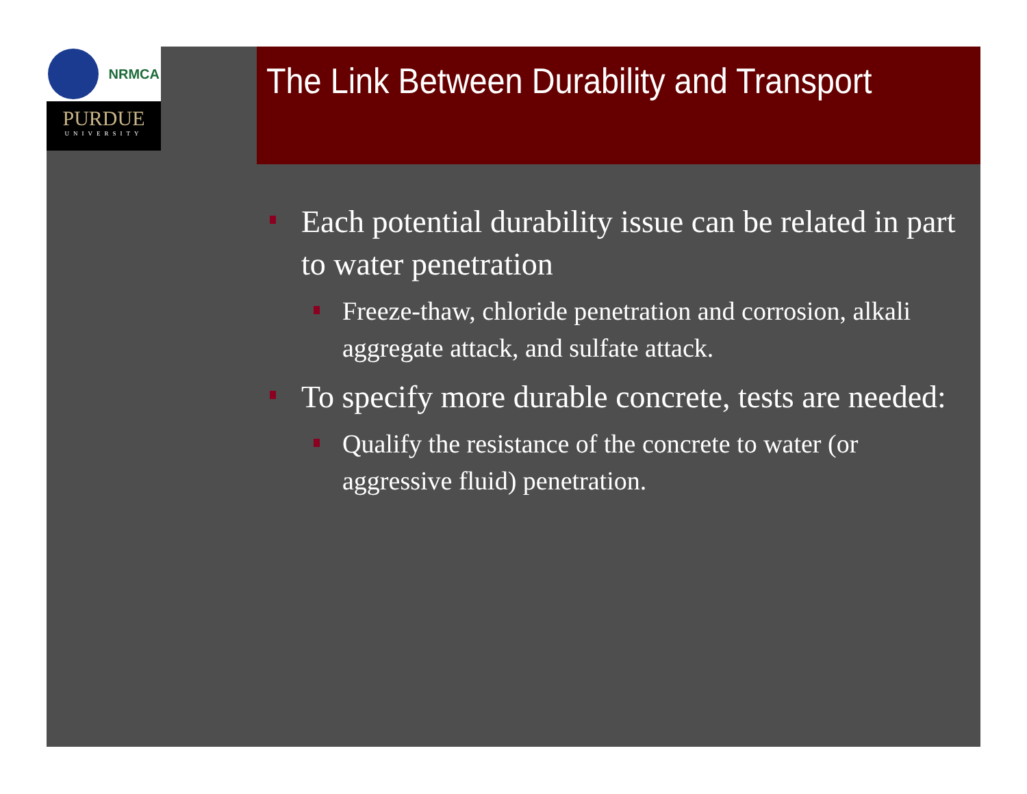NRMCA
PURDUE
UNIVERSITY
The Link Between Durability and Transport
Each potential durability issue can be related in part to water penetration
Freeze-thaw, chloride penetration and corrosion, alkali aggregate attack, and sulfate attack.
To specify more durable concrete, tests are needed:
Qualify the resistance of the concrete to water (or aggressive fluid) penetration.